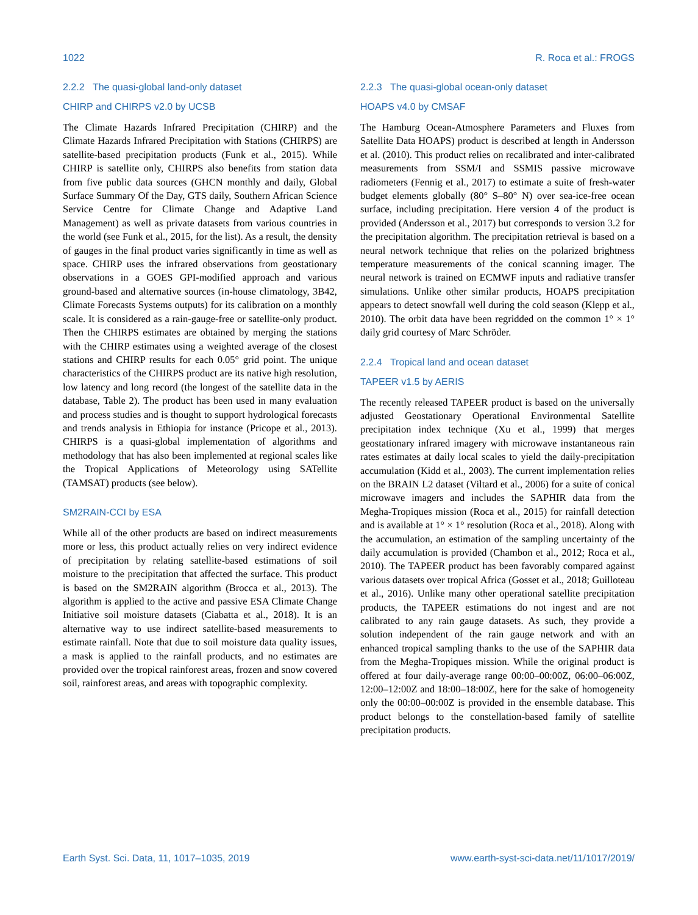1022 R. Roca et al.: FROGS
2.2.2 The quasi-global land-only dataset
CHIRP and CHIRPS v2.0 by UCSB
The Climate Hazards Infrared Precipitation (CHIRP) and the Climate Hazards Infrared Precipitation with Stations (CHIRPS) are satellite-based precipitation products (Funk et al., 2015). While CHIRP is satellite only, CHIRPS also benefits from station data from five public data sources (GHCN monthly and daily, Global Surface Summary Of the Day, GTS daily, Southern African Science Service Centre for Climate Change and Adaptive Land Management) as well as private datasets from various countries in the world (see Funk et al., 2015, for the list). As a result, the density of gauges in the final product varies significantly in time as well as space. CHIRP uses the infrared observations from geostationary observations in a GOES GPI-modified approach and various ground-based and alternative sources (in-house climatology, 3B42, Climate Forecasts Systems outputs) for its calibration on a monthly scale. It is considered as a rain-gauge-free or satellite-only product. Then the CHIRPS estimates are obtained by merging the stations with the CHIRP estimates using a weighted average of the closest stations and CHIRP results for each 0.05° grid point. The unique characteristics of the CHIRPS product are its native high resolution, low latency and long record (the longest of the satellite data in the database, Table 2). The product has been used in many evaluation and process studies and is thought to support hydrological forecasts and trends analysis in Ethiopia for instance (Pricope et al., 2013). CHIRPS is a quasi-global implementation of algorithms and methodology that has also been implemented at regional scales like the Tropical Applications of Meteorology using SATellite (TAMSAT) products (see below).
SM2RAIN-CCI by ESA
While all of the other products are based on indirect measurements more or less, this product actually relies on very indirect evidence of precipitation by relating satellite-based estimations of soil moisture to the precipitation that affected the surface. This product is based on the SM2RAIN algorithm (Brocca et al., 2013). The algorithm is applied to the active and passive ESA Climate Change Initiative soil moisture datasets (Ciabatta et al., 2018). It is an alternative way to use indirect satellite-based measurements to estimate rainfall. Note that due to soil moisture data quality issues, a mask is applied to the rainfall products, and no estimates are provided over the tropical rainforest areas, frozen and snow covered soil, rainforest areas, and areas with topographic complexity.
2.2.3 The quasi-global ocean-only dataset
HOAPS v4.0 by CMSAF
The Hamburg Ocean-Atmosphere Parameters and Fluxes from Satellite Data HOAPS) product is described at length in Andersson et al. (2010). This product relies on recalibrated and inter-calibrated measurements from SSM/I and SSMIS passive microwave radiometers (Fennig et al., 2017) to estimate a suite of fresh-water budget elements globally (80° S–80° N) over sea-ice-free ocean surface, including precipitation. Here version 4 of the product is provided (Andersson et al., 2017) but corresponds to version 3.2 for the precipitation algorithm. The precipitation retrieval is based on a neural network technique that relies on the polarized brightness temperature measurements of the conical scanning imager. The neural network is trained on ECMWF inputs and radiative transfer simulations. Unlike other similar products, HOAPS precipitation appears to detect snowfall well during the cold season (Klepp et al., 2010). The orbit data have been regridded on the common 1° × 1° daily grid courtesy of Marc Schröder.
2.2.4 Tropical land and ocean dataset
TAPEER v1.5 by AERIS
The recently released TAPEER product is based on the universally adjusted Geostationary Operational Environmental Satellite precipitation index technique (Xu et al., 1999) that merges geostationary infrared imagery with microwave instantaneous rain rates estimates at daily local scales to yield the daily-precipitation accumulation (Kidd et al., 2003). The current implementation relies on the BRAIN L2 dataset (Viltard et al., 2006) for a suite of conical microwave imagers and includes the SAPHIR data from the Megha-Tropiques mission (Roca et al., 2015) for rainfall detection and is available at 1° × 1° resolution (Roca et al., 2018). Along with the accumulation, an estimation of the sampling uncertainty of the daily accumulation is provided (Chambon et al., 2012; Roca et al., 2010). The TAPEER product has been favorably compared against various datasets over tropical Africa (Gosset et al., 2018; Guilloteau et al., 2016). Unlike many other operational satellite precipitation products, the TAPEER estimations do not ingest and are not calibrated to any rain gauge datasets. As such, they provide a solution independent of the rain gauge network and with an enhanced tropical sampling thanks to the use of the SAPHIR data from the Megha-Tropiques mission. While the original product is offered at four daily-average range 00:00–00:00Z, 06:00–06:00Z, 12:00–12:00Z and 18:00–18:00Z, here for the sake of homogeneity only the 00:00–00:00Z is provided in the ensemble database. This product belongs to the constellation-based family of satellite precipitation products.
Earth Syst. Sci. Data, 11, 1017–1035, 2019 www.earth-syst-sci-data.net/11/1017/2019/